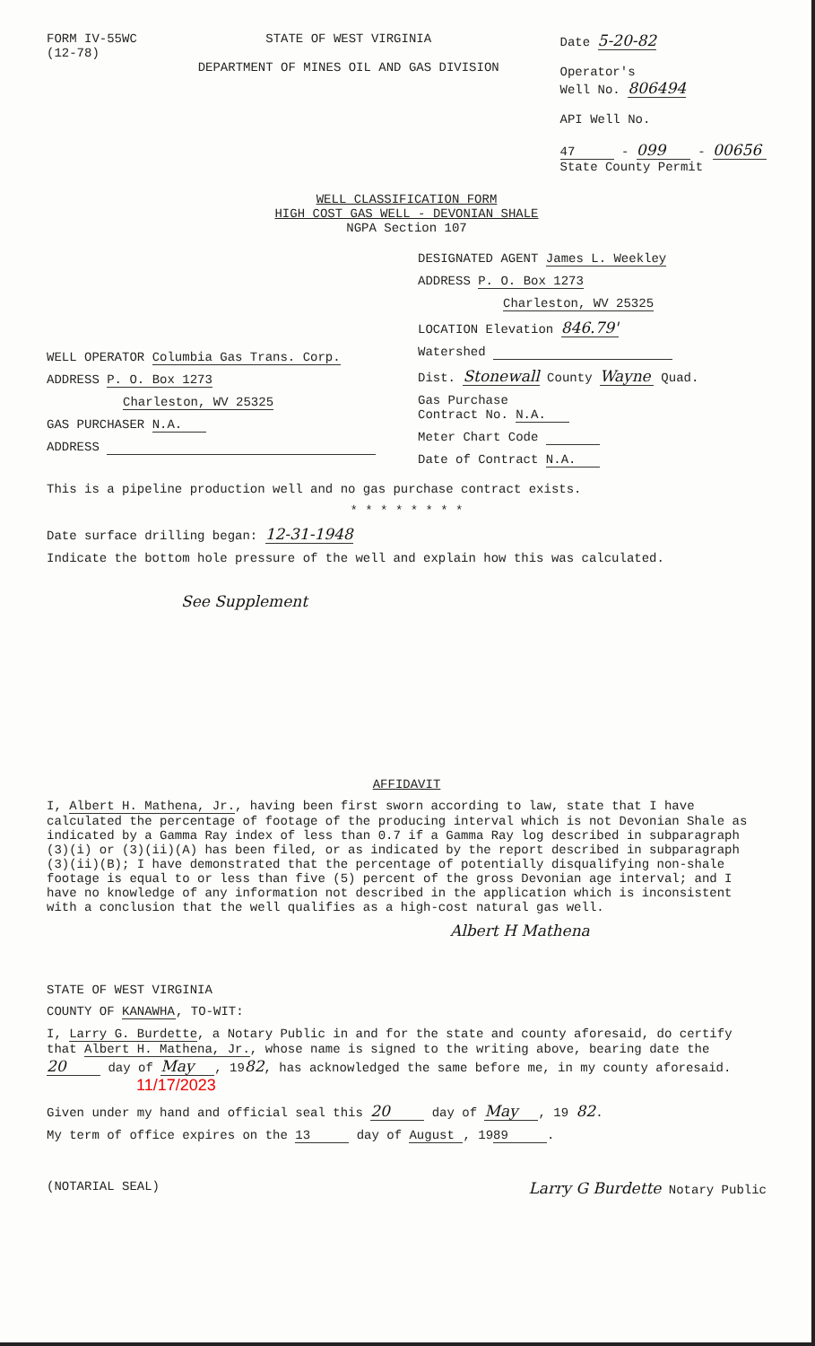FORM IV-55WC
(12-78)
STATE OF WEST VIRGINIA
DEPARTMENT OF MINES OIL AND GAS DIVISION
Date 5-20-82
Operator's
Well No. 806494
API Well No.
47 - 099 - 00656
State County Permit
WELL CLASSIFICATION FORM
HIGH COST GAS WELL - DEVONIAN SHALE
NGPA Section 107
WELL OPERATOR Columbia Gas Trans. Corp.
ADDRESS P. O. Box 1273
Charleston, WV 25325
GAS PURCHASER N.A.
ADDRESS
DESIGNATED AGENT James L. Weekley
ADDRESS P. O. Box 1273
Charleston, WV 25325
LOCATION Elevation 846.79'
Watershed
Dist. Stonewall County Wayne Quad.
Gas Purchase
Contract No. N.A.
Meter Chart Code
Date of Contract N.A.
This is a pipeline production well and no gas purchase contract exists.
* * * * * * * *
Date surface drilling began: 12-31-1948
Indicate the bottom hole pressure of the well and explain how this was calculated.
See Supplement
AFFIDAVIT
I, Albert H. Mathena, Jr., having been first sworn according to law, state that I have calculated the percentage of footage of the producing interval which is not Devonian Shale as indicated by a Gamma Ray index of less than 0.7 if a Gamma Ray log described in subparagraph (3)(i) or (3)(ii)(A) has been filed, or as indicated by the report described in subparagraph (3)(ii)(B); I have demonstrated that the percentage of potentially disqualifying non-shale footage is equal to or less than five (5) percent of the gross Devonian age interval; and I have no knowledge of any information not described in the application which is inconsistent with a conclusion that the well qualifies as a high-cost natural gas well.
Albert H Mathena
STATE OF WEST VIRGINIA
COUNTY OF KANAWHA, TO-WIT:
I, Larry G. Burdette, a Notary Public in and for the state and county aforesaid, do certify that Albert H. Mathena, Jr., whose name is signed to the writing above, bearing date the 20 day of May, 1982, has acknowledged the same before me, in my county aforesaid. 11/17/2023
Given under my hand and official seal this 20 day of May, 19 82.
My term of office expires on the 13 day of August, 19 89.
(NOTARIAL SEAL) Larry G Burdette Notary Public